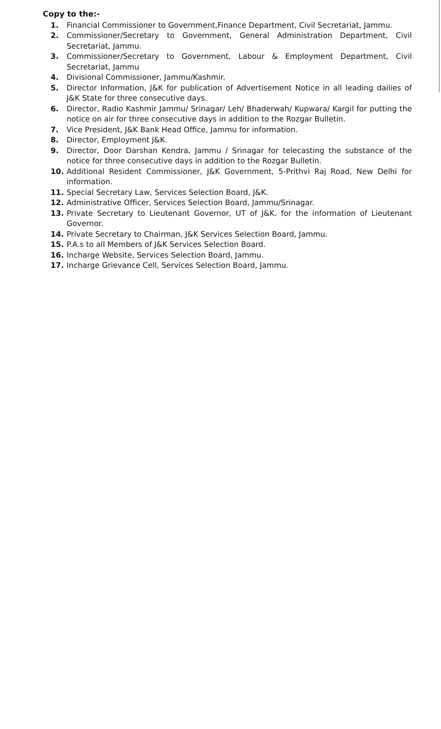Copy to the:-
1. Financial Commissioner to Government,Finance Department, Civil Secretariat, Jammu.
2. Commissioner/Secretary to Government, General Administration Department, Civil Secretariat, Jammu.
3. Commissioner/Secretary to Government, Labour & Employment Department, Civil Secretariat, Jammu
4. Divisional Commissioner, Jammu/Kashmir.
5. Director Information, J&K for publication of Advertisement Notice in all leading dailies of J&K State for three consecutive days.
6. Director, Radio Kashmir Jammu/ Srinagar/ Leh/ Bhaderwah/ Kupwara/ Kargil for putting the notice on air for three consecutive days in addition to the Rozgar Bulletin.
7. Vice President, J&K Bank Head Office, Jammu for information.
8. Director, Employment J&K.
9. Director, Door Darshan Kendra, Jammu / Srinagar for telecasting the substance of the notice for three consecutive days in addition to the Rozgar Bulletin.
10. Additional Resident Commissioner, J&K Government, 5-Prithvi Raj Road, New Delhi for information.
11. Special Secretary Law, Services Selection Board, J&K.
12. Administrative Officer, Services Selection Board, Jammu/Srinagar.
13. Private Secretary to Lieutenant Governor, UT of J&K. for the information of Lieutenant Governor.
14. Private Secretary to Chairman, J&K Services Selection Board, Jammu.
15. P.A.s to all Members of J&K Services Selection Board.
16. Incharge Website, Services Selection Board, Jammu.
17. Incharge Grievance Cell, Services Selection Board, Jammu.